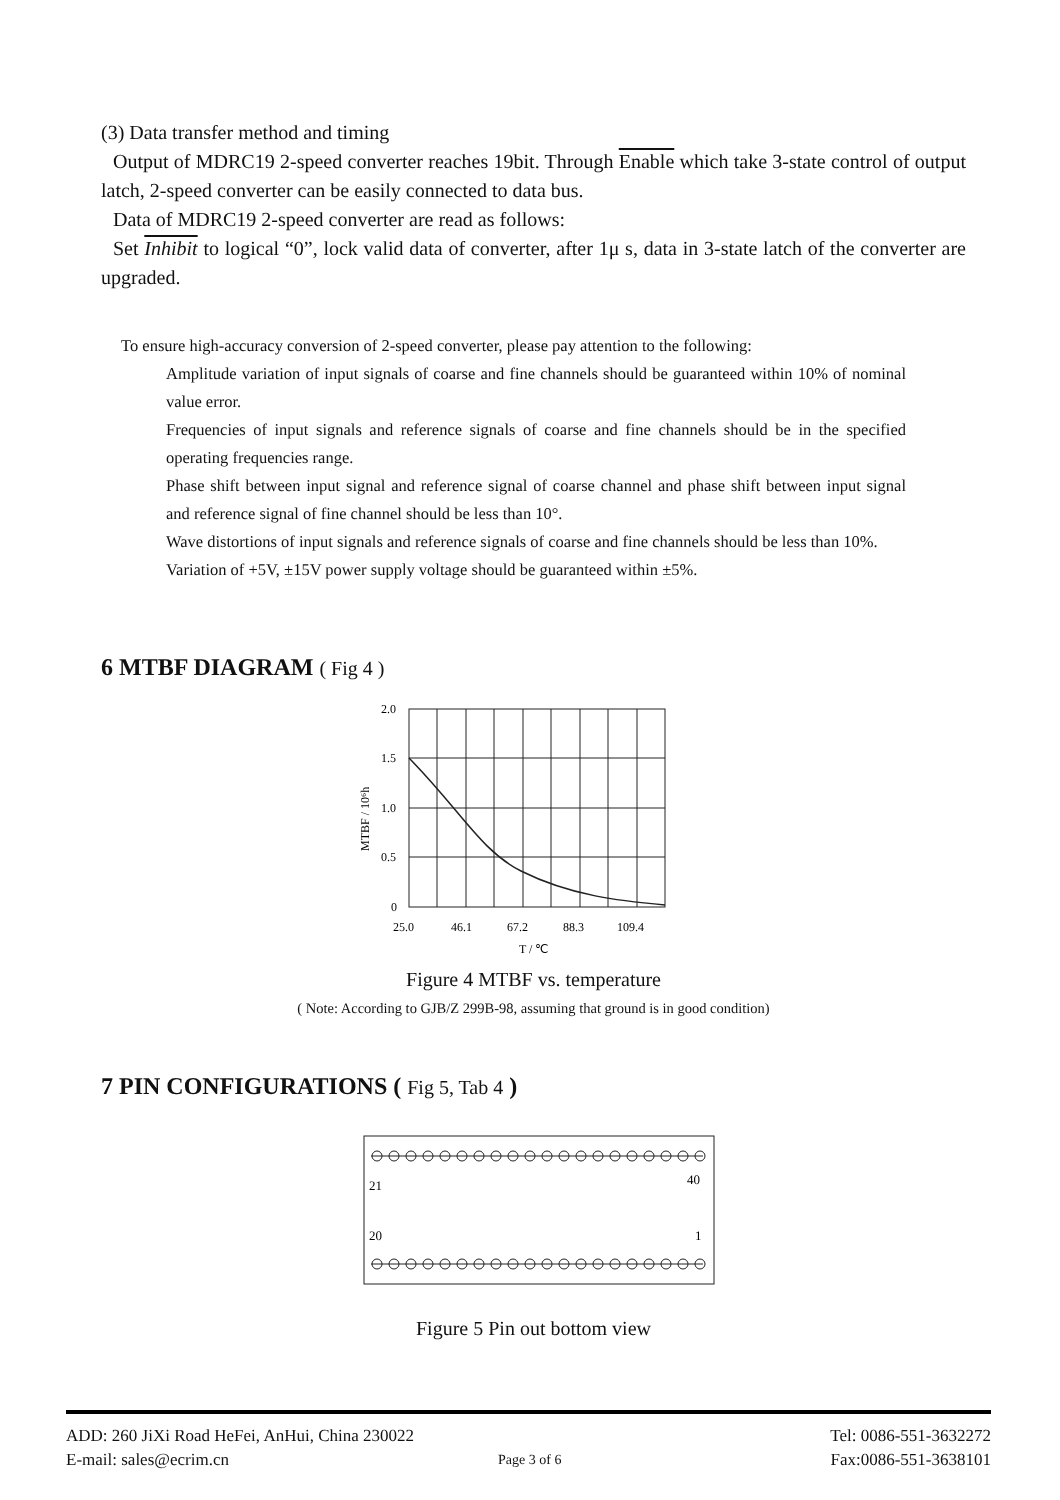(3) Data transfer method and timing
Output of MDRC19 2-speed converter reaches 19bit. Through Enable which take 3-state control of output latch, 2-speed converter can be easily connected to data bus.
Data of MDRC19 2-speed converter are read as follows:
Set Inhibit to logical “0”, lock valid data of converter, after 1μ s, data in 3-state latch of the converter are upgraded.
To ensure high-accuracy conversion of 2-speed converter, please pay attention to the following:
Amplitude variation of input signals of coarse and fine channels should be guaranteed within 10% of nominal value error.
Frequencies of input signals and reference signals of coarse and fine channels should be in the specified operating frequencies range.
Phase shift between input signal and reference signal of coarse channel and phase shift between input signal and reference signal of fine channel should be less than 10°.
Wave distortions of input signals and reference signals of coarse and fine channels should be less than 10%.
Variation of +5V, ±15V power supply voltage should be guaranteed within ±5%.
6 MTBF DIAGRAM ( Fig 4 )
2.0
1.5
1.0
0.5
0
25.0
46.1
67.2
88.3
109.4
T / ℃
MTBF / 10⁶h
Figure 4 MTBF vs. temperature
( Note: According to GJB/Z 299B-98, assuming that ground is in good condition)
7 PIN CONFIGURATIONS ( Fig 5, Tab 4 )
21
40
20
1
Figure 5 Pin out bottom view
ADD: 260 JiXi Road HeFei, AnHui, China 230022 Tel: 0086-551-3632272
E-mail: sales@ecrim.cn Page 3 of 6 Fax:0086-551-3638101